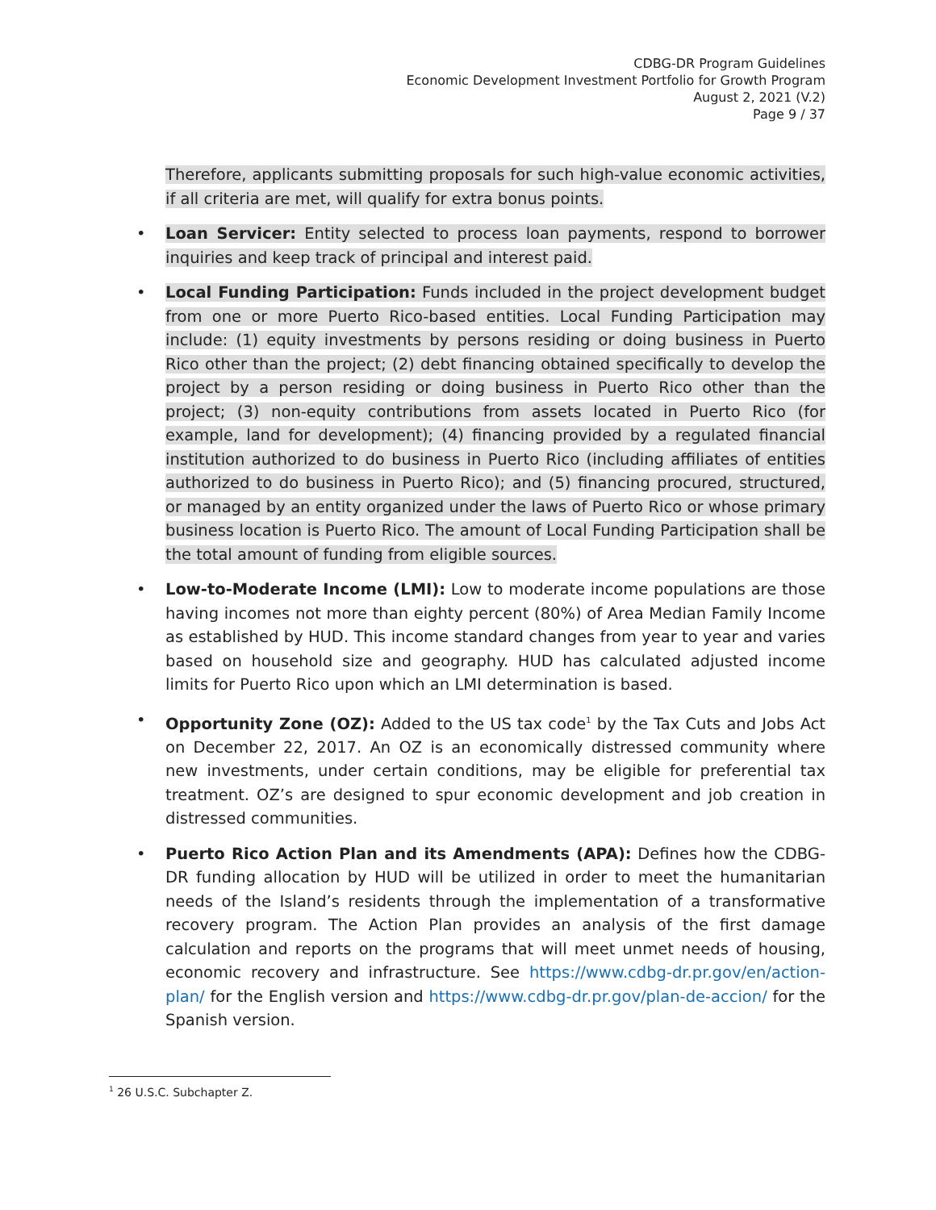CDBG-DR Program Guidelines
Economic Development Investment Portfolio for Growth Program
August 2, 2021 (V.2)
Page 9 / 37
Therefore, applicants submitting proposals for such high-value economic activities, if all criteria are met, will qualify for extra bonus points.
• Loan Servicer: Entity selected to process loan payments, respond to borrower inquiries and keep track of principal and interest paid.
• Local Funding Participation: Funds included in the project development budget from one or more Puerto Rico-based entities. Local Funding Participation may include: (1) equity investments by persons residing or doing business in Puerto Rico other than the project; (2) debt financing obtained specifically to develop the project by a person residing or doing business in Puerto Rico other than the project; (3) non-equity contributions from assets located in Puerto Rico (for example, land for development); (4) financing provided by a regulated financial institution authorized to do business in Puerto Rico (including affiliates of entities authorized to do business in Puerto Rico); and (5) financing procured, structured, or managed by an entity organized under the laws of Puerto Rico or whose primary business location is Puerto Rico. The amount of Local Funding Participation shall be the total amount of funding from eligible sources.
• Low-to-Moderate Income (LMI): Low to moderate income populations are those having incomes not more than eighty percent (80%) of Area Median Family Income as established by HUD. This income standard changes from year to year and varies based on household size and geography. HUD has calculated adjusted income limits for Puerto Rico upon which an LMI determination is based.
• Opportunity Zone (OZ): Added to the US tax code<sup>1</sup> by the Tax Cuts and Jobs Act on December 22, 2017. An OZ is an economically distressed community where new investments, under certain conditions, may be eligible for preferential tax treatment. OZ’s are designed to spur economic development and job creation in distressed communities.
• Puerto Rico Action Plan and its Amendments (APA): Defines how the CDBG-DR funding allocation by HUD will be utilized in order to meet the humanitarian needs of the Island’s residents through the implementation of a transformative recovery program. The Action Plan provides an analysis of the first damage calculation and reports on the programs that will meet unmet needs of housing, economic recovery and infrastructure. See https://www.cdbg-dr.pr.gov/en/action-plan/ for the English version and https://www.cdbg-dr.pr.gov/plan-de-accion/ for the Spanish version.
<sup>1</sup> 26 U.S.C. Subchapter Z.